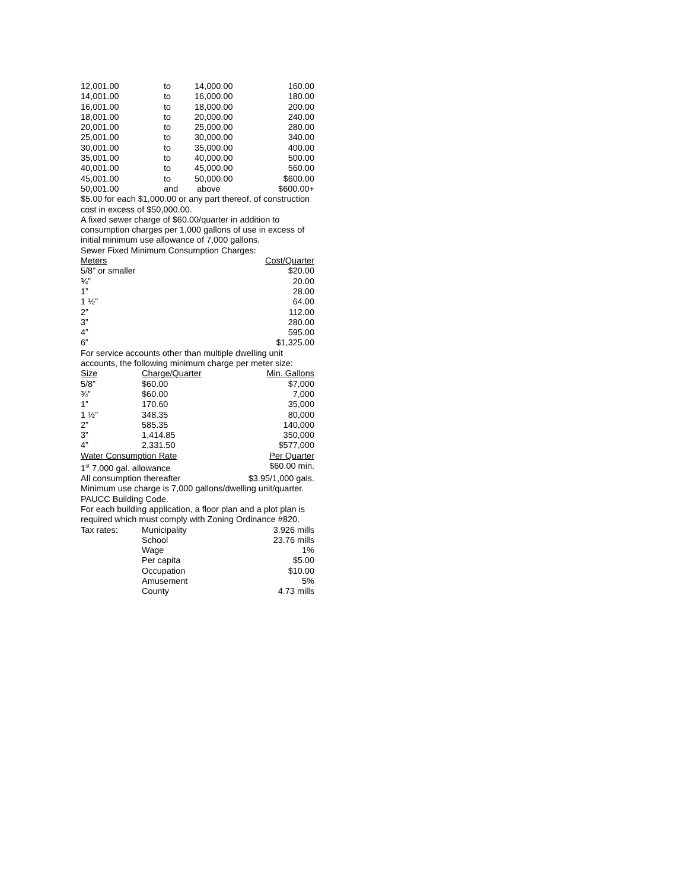| 12,001.00 | to | 14,000.00 | 160.00 |
| 14,001.00 | to | 16,000.00 | 180.00 |
| 16,001.00 | to | 18,000.00 | 200.00 |
| 18,001.00 | to | 20,000.00 | 240.00 |
| 20,001.00 | to | 25,000.00 | 280.00 |
| 25,001.00 | to | 30,000.00 | 340.00 |
| 30,001.00 | to | 35,000.00 | 400.00 |
| 35,001.00 | to | 40,000.00 | 500.00 |
| 40,001.00 | to | 45,000.00 | 560.00 |
| 45,001.00 | to | 50,000.00 | $600.00 |
| 50,001.00 | and | above | $600.00+ |
$5.00 for each $1,000.00 or any part thereof, of construction cost in excess of $50,000.00.
A fixed sewer charge of $60.00/quarter in addition to consumption charges per 1,000 gallons of use in excess of initial minimum use allowance of 7,000 gallons.
Sewer Fixed Minimum Consumption Charges:
| Meters | Cost/Quarter |
| --- | --- |
| 5/8” or smaller | $20.00 |
| ¾” | 20.00 |
| 1” | 28.00 |
| 1 ½” | 64.00 |
| 2” | 112.00 |
| 3” | 280.00 |
| 4” | 595.00 |
| 6” | $1,325.00 |
For service accounts other than multiple dwelling unit accounts, the following minimum charge per meter size:
| Size | Charge/Quarter | Min. Gallons |
| --- | --- | --- |
| 5/8” | $60.00 | $7,000 |
| ¾” | $60.00 | 7,000 |
| 1” | 170.60 | 35,000 |
| 1 ½” | 348.35 | 80,000 |
| 2” | 585.35 | 140,000 |
| 3” | 1,414.85 | 350,000 |
| 4” | 2,331.50 | $577,000 |
| Water Consumption Rate | Per Quarter |
| --- | --- |
| 1<sup>st</sup> 7,000 gal. allowance | $60.00 min. |
| All consumption thereafter | $3.95/1,000 gals. |
Minimum use charge is 7,000 gallons/dwelling unit/quarter.
PAUCC Building Code.
For each building application, a floor plan and a plot plan is required which must comply with Zoning Ordinance #820.
| Tax rates: | Municipality | 3.926 mills |
| | School | 23.76 mills |
| | Wage | 1% |
| | Per capita | $5.00 |
| | Occupation | $10.00 |
| | Amusement | 5% |
| | County | 4.73 mills |